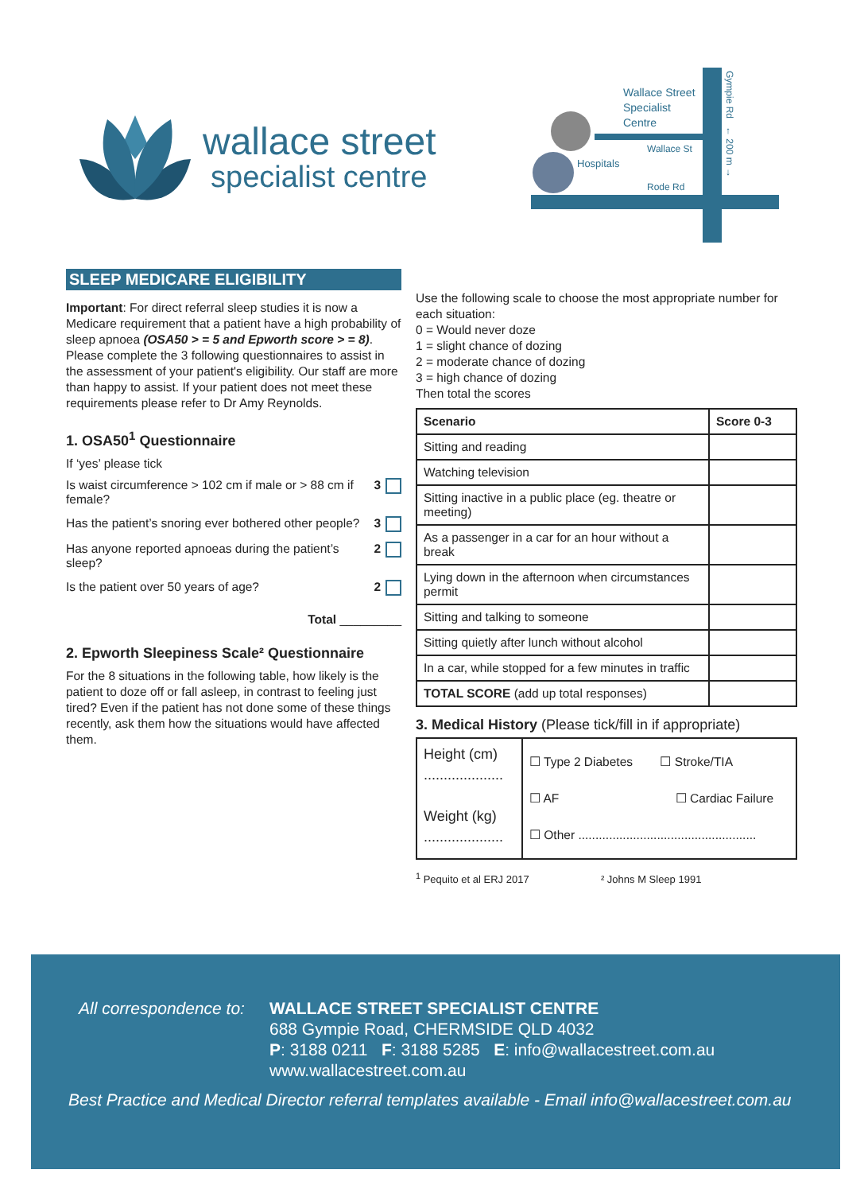wallace street
specialist centre
Wallace Street
Specialist
Centre
Wallace St
Hospitals
Rode Rd
Gympie Rd ← 200 m →
SLEEP MEDICARE ELIGIBILITY
Important: For direct referral sleep studies it is now a Medicare requirement that a patient have a high probability of sleep apnoea (OSA50 > = 5 and Epworth score > = 8). Please complete the 3 following questionnaires to assist in the assessment of your patient's eligibility. Our staff are more than happy to assist. If your patient does not meet these requirements please refer to Dr Amy Reynolds.
1. OSA50<sup>1</sup> Questionnaire
If ‘yes’ please tick
Is waist circumference > 102 cm if male or > 88 cm if female? 3
Has the patient’s snoring ever bothered other people? 3
Has anyone reported apnoeas during the patient’s sleep? 2
Is the patient over 50 years of age? 2
Total _________
2. Epworth Sleepiness Scale² Questionnaire
For the 8 situations in the following table, how likely is the patient to doze off or fall asleep, in contrast to feeling just tired? Even if the patient has not done some of these things recently, ask them how the situations would have affected them.
Use the following scale to choose the most appropriate number for each situation:
0 = Would never doze
1 = slight chance of dozing
2 = moderate chance of dozing
3 = high chance of dozing
Then total the scores
| Scenario | Score 0-3 |
| --- | --- |
| Sitting and reading | |
| Watching television | |
| Sitting inactive in a public place (eg. theatre or meeting) | |
| As a passenger in a car for an hour without a break | |
| Lying down in the afternoon when circumstances permit | |
| Sitting and talking to someone | |
| Sitting quietly after lunch without alcohol | |
| In a car, while stopped for a few minutes in traffic | |
| TOTAL SCORE (add up total responses) | |
3. Medical History (Please tick/fill in if appropriate)
| Height (cm) .................... Weight (kg) .................... | ☐ Type 2 Diabetes ☐ Stroke/TIA ☐ AF ☐ Cardiac Failure ☐ Other .................................................... |
<sup>1</sup> Pequito et al ERJ 2017 ² Johns M Sleep 1991
All correspondence to:
WALLACE STREET SPECIALIST CENTRE
688 Gympie Road, CHERMSIDE QLD 4032
P: 3188 0211 F: 3188 5285 E: info@wallacestreet.com.au
www.wallacestreet.com.au
Best Practice and Medical Director referral templates available - Email info@wallacestreet.com.au